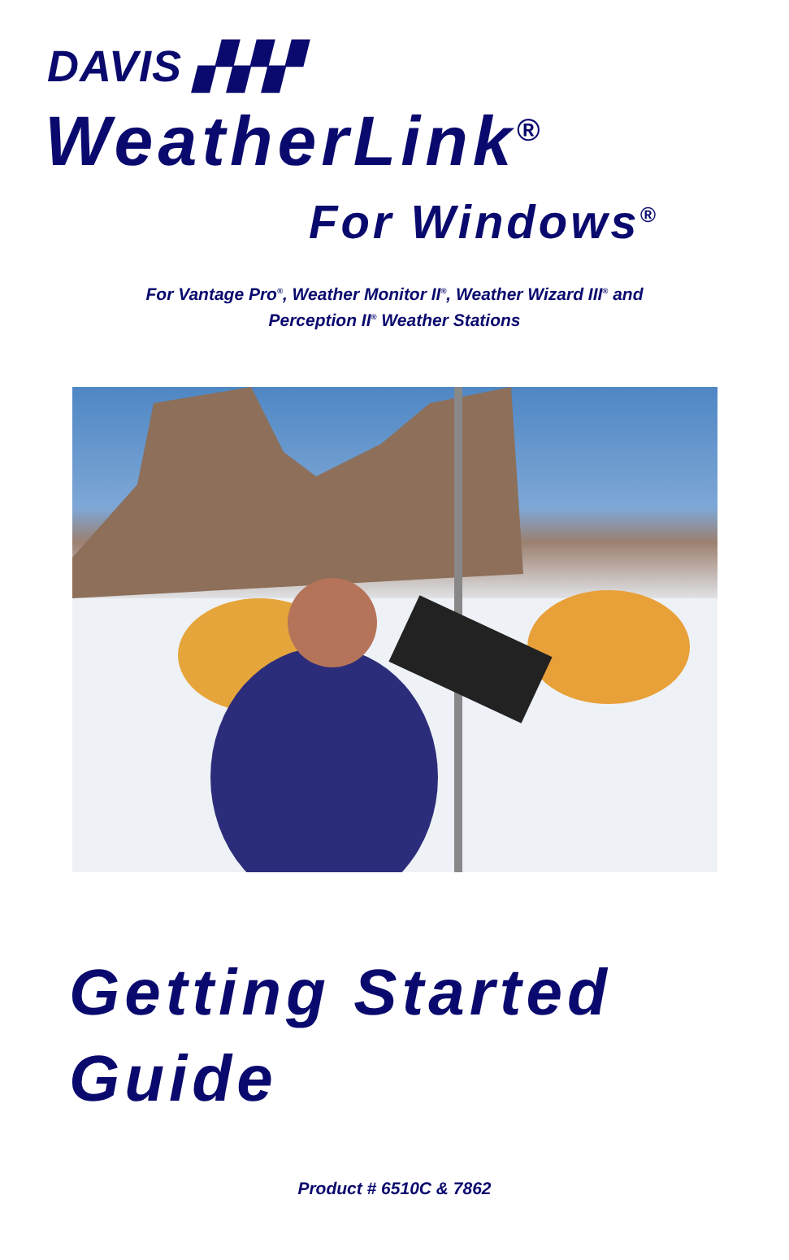DAVIS ▞▞▞
WeatherLink<sup>®</sup>
For Windows<sup>®</sup>
For Vantage Pro<sup>®</sup>, Weather Monitor II<sup>®</sup>, Weather Wizard III<sup>®</sup> and
Perception II<sup>®</sup> Weather Stations
Getting Started
Guide
Product # 6510C & 7862